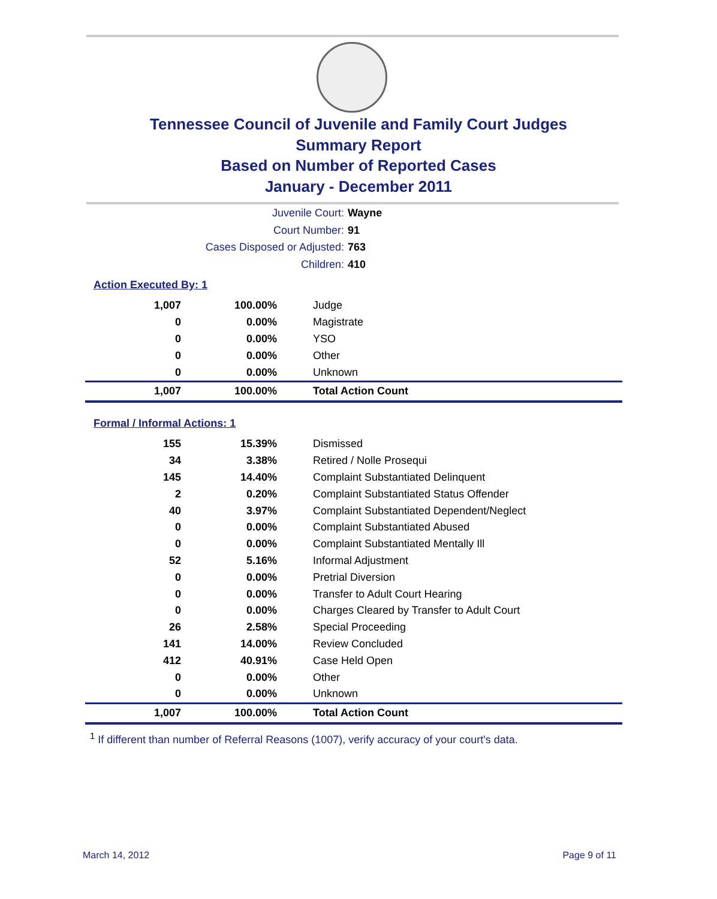Tennessee Council of Juvenile and Family Court Judges
Summary Report
Based on Number of Reported Cases
January - December 2011
Juvenile Court: Wayne
Court Number: 91
Cases Disposed or Adjusted: 763
Children: 410
Action Executed By: 1
| 1,007 | 100.00% | Judge |
| 0 | 0.00% | Magistrate |
| 0 | 0.00% | YSO |
| 0 | 0.00% | Other |
| 0 | 0.00% | Unknown |
| 1,007 | 100.00% | Total Action Count |
Formal / Informal Actions: 1
| 155 | 15.39% | Dismissed |
| 34 | 3.38% | Retired / Nolle Prosequi |
| 145 | 14.40% | Complaint Substantiated Delinquent |
| 2 | 0.20% | Complaint Substantiated Status Offender |
| 40 | 3.97% | Complaint Substantiated Dependent/Neglect |
| 0 | 0.00% | Complaint Substantiated Abused |
| 0 | 0.00% | Complaint Substantiated Mentally Ill |
| 52 | 5.16% | Informal Adjustment |
| 0 | 0.00% | Pretrial Diversion |
| 0 | 0.00% | Transfer to Adult Court Hearing |
| 0 | 0.00% | Charges Cleared by Transfer to Adult Court |
| 26 | 2.58% | Special Proceeding |
| 141 | 14.00% | Review Concluded |
| 412 | 40.91% | Case Held Open |
| 0 | 0.00% | Other |
| 0 | 0.00% | Unknown |
| 1,007 | 100.00% | Total Action Count |
<sup>1</sup> If different than number of Referral Reasons (1007), verify accuracy of your court's data.
March 14, 2012 Page 9 of 11